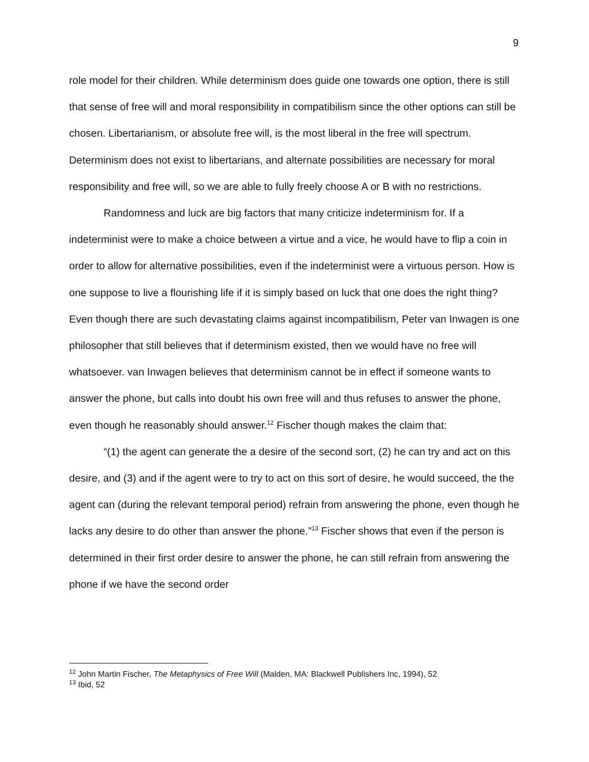9
role model for their children. While determinism does guide one towards one option, there is still that sense of free will and moral responsibility in compatibilism since the other options can still be chosen. Libertarianism, or absolute free will, is the most liberal in the free will spectrum. Determinism does not exist to libertarians, and alternate possibilities are necessary for moral responsibility and free will, so we are able to fully freely choose A or B with no restrictions.
Randomness and luck are big factors that many criticize indeterminism for. If a indeterminist were to make a choice between a virtue and a vice, he would have to flip a coin in order to allow for alternative possibilities, even if the indeterminist were a virtuous person. How is one suppose to live a flourishing life if it is simply based on luck that one does the right thing? Even though there are such devastating claims against incompatibilism, Peter van Inwagen is one philosopher that still believes that if determinism existed, then we would have no free will whatsoever. van Inwagen believes that determinism cannot be in effect if someone wants to answer the phone, but calls into doubt his own free will and thus refuses to answer the phone, even though he reasonably should answer.<sup>12</sup> Fischer though makes the claim that:
“(1) the agent can generate the a desire of the second sort, (2) he can try and act on this desire, and (3) and if the agent were to try to act on this sort of desire, he would succeed, the the agent can (during the relevant temporal period) refrain from answering the phone, even though he lacks any desire to do other than answer the phone.”<sup>13</sup> Fischer shows that even if the person is determined in their first order desire to answer the phone, he can still refrain from answering the phone if we have the second order
<sup>12</sup> John Martin Fischer, The Metaphysics of Free Will (Malden, MA: Blackwell Publishers Inc, 1994), 52
<sup>13</sup> Ibid, 52